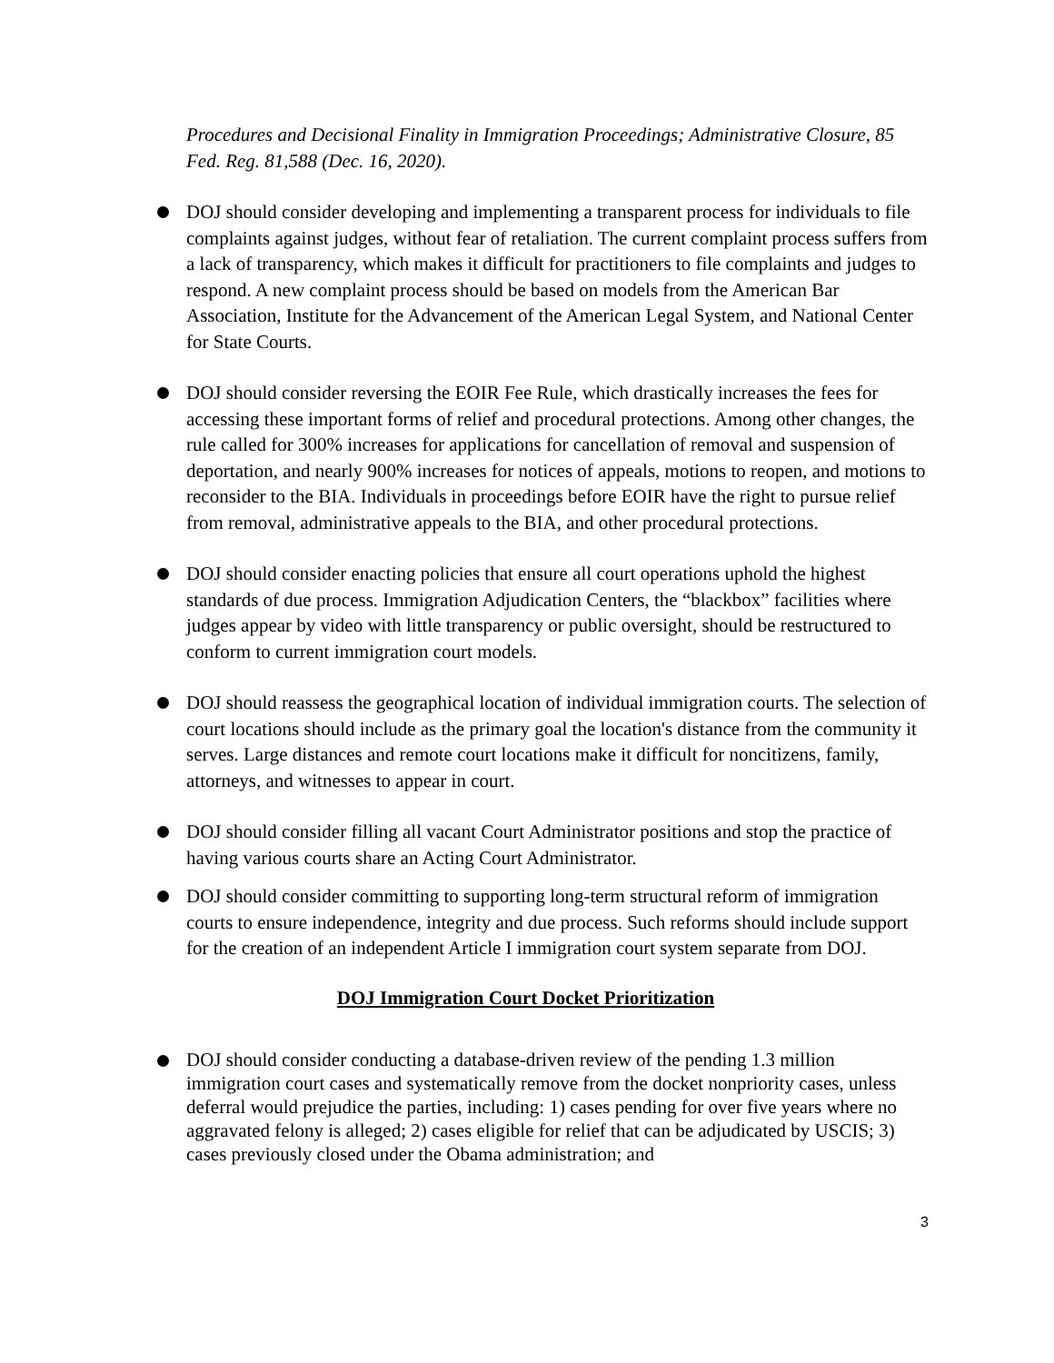Procedures and Decisional Finality in Immigration Proceedings; Administrative Closure, 85 Fed. Reg. 81,588 (Dec. 16, 2020).
DOJ should consider developing and implementing a transparent process for individuals to file complaints against judges, without fear of retaliation. The current complaint process suffers from a lack of transparency, which makes it difficult for practitioners to file complaints and judges to respond. A new complaint process should be based on models from the American Bar Association, Institute for the Advancement of the American Legal System, and National Center for State Courts.
DOJ should consider reversing the EOIR Fee Rule, which drastically increases the fees for accessing these important forms of relief and procedural protections. Among other changes, the rule called for 300% increases for applications for cancellation of removal and suspension of deportation, and nearly 900% increases for notices of appeals, motions to reopen, and motions to reconsider to the BIA. Individuals in proceedings before EOIR have the right to pursue relief from removal, administrative appeals to the BIA, and other procedural protections.
DOJ should consider enacting policies that ensure all court operations uphold the highest standards of due process. Immigration Adjudication Centers, the “blackbox” facilities where judges appear by video with little transparency or public oversight, should be restructured to conform to current immigration court models.
DOJ should reassess the geographical location of individual immigration courts. The selection of court locations should include as the primary goal the location's distance from the community it serves. Large distances and remote court locations make it difficult for noncitizens, family, attorneys, and witnesses to appear in court.
DOJ should consider filling all vacant Court Administrator positions and stop the practice of having various courts share an Acting Court Administrator.
DOJ should consider committing to supporting long-term structural reform of immigration courts to ensure independence, integrity and due process. Such reforms should include support for the creation of an independent Article I immigration court system separate from DOJ.
DOJ Immigration Court Docket Prioritization
DOJ should consider conducting a database-driven review of the pending 1.3 million immigration court cases and systematically remove from the docket nonpriority cases, unless deferral would prejudice the parties, including: 1) cases pending for over five years where no aggravated felony is alleged; 2) cases eligible for relief that can be adjudicated by USCIS; 3) cases previously closed under the Obama administration; and
3